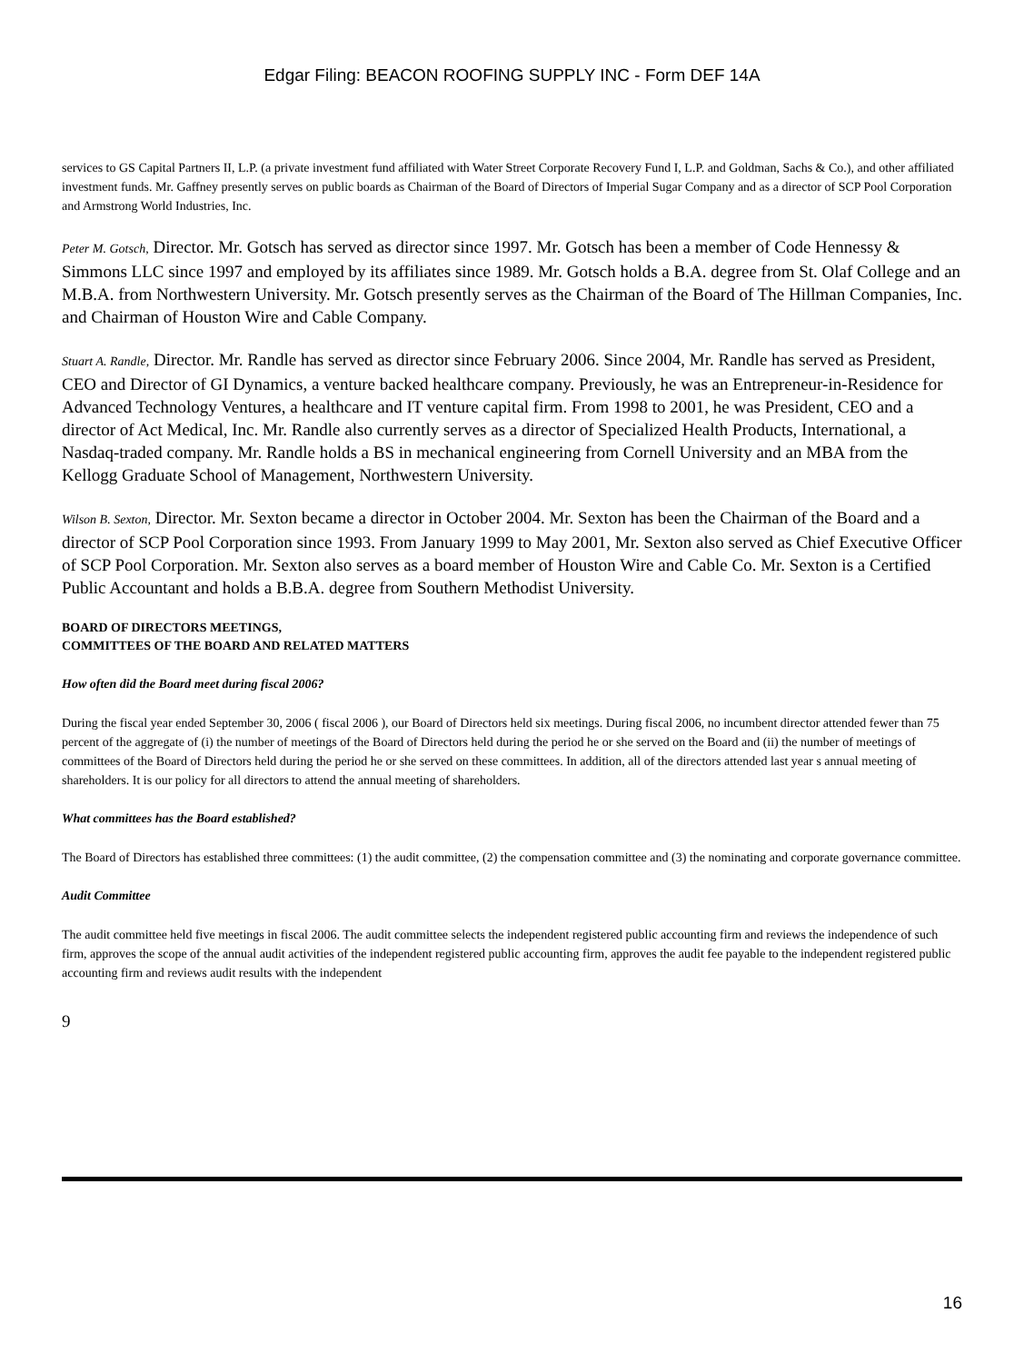Edgar Filing: BEACON ROOFING SUPPLY INC - Form DEF 14A
services to GS Capital Partners II, L.P. (a private investment fund affiliated with Water Street Corporate Recovery Fund I, L.P. and Goldman, Sachs & Co.), and other affiliated investment funds. Mr. Gaffney presently serves on public boards as Chairman of the Board of Directors of Imperial Sugar Company and as a director of SCP Pool Corporation and Armstrong World Industries, Inc.
Peter M. Gotsch, Director. Mr. Gotsch has served as director since 1997. Mr. Gotsch has been a member of Code Hennessy & Simmons LLC since 1997 and employed by its affiliates since 1989. Mr. Gotsch holds a B.A. degree from St. Olaf College and an M.B.A. from Northwestern University. Mr. Gotsch presently serves as the Chairman of the Board of The Hillman Companies, Inc. and Chairman of Houston Wire and Cable Company.
Stuart A. Randle, Director. Mr. Randle has served as director since February 2006. Since 2004, Mr. Randle has served as President, CEO and Director of GI Dynamics, a venture backed healthcare company. Previously, he was an Entrepreneur-in-Residence for Advanced Technology Ventures, a healthcare and IT venture capital firm. From 1998 to 2001, he was President, CEO and a director of Act Medical, Inc. Mr. Randle also currently serves as a director of Specialized Health Products, International, a Nasdaq-traded company. Mr. Randle holds a BS in mechanical engineering from Cornell University and an MBA from the Kellogg Graduate School of Management, Northwestern University.
Wilson B. Sexton, Director. Mr. Sexton became a director in October 2004. Mr. Sexton has been the Chairman of the Board and a director of SCP Pool Corporation since 1993. From January 1999 to May 2001, Mr. Sexton also served as Chief Executive Officer of SCP Pool Corporation. Mr. Sexton also serves as a board member of Houston Wire and Cable Co. Mr. Sexton is a Certified Public Accountant and holds a B.B.A. degree from Southern Methodist University.
BOARD OF DIRECTORS MEETINGS,
COMMITTEES OF THE BOARD AND RELATED MATTERS
How often did the Board meet during fiscal 2006?
During the fiscal year ended September 30, 2006 ( fiscal 2006 ), our Board of Directors held six meetings. During fiscal 2006, no incumbent director attended fewer than 75 percent of the aggregate of (i) the number of meetings of the Board of Directors held during the period he or she served on the Board and (ii) the number of meetings of committees of the Board of Directors held during the period he or she served on these committees. In addition, all of the directors attended last year s annual meeting of shareholders. It is our policy for all directors to attend the annual meeting of shareholders.
What committees has the Board established?
The Board of Directors has established three committees: (1) the audit committee, (2) the compensation committee and (3) the nominating and corporate governance committee.
Audit Committee
The audit committee held five meetings in fiscal 2006. The audit committee selects the independent registered public accounting firm and reviews the independence of such firm, approves the scope of the annual audit activities of the independent registered public accounting firm, approves the audit fee payable to the independent registered public accounting firm and reviews audit results with the independent
9
16